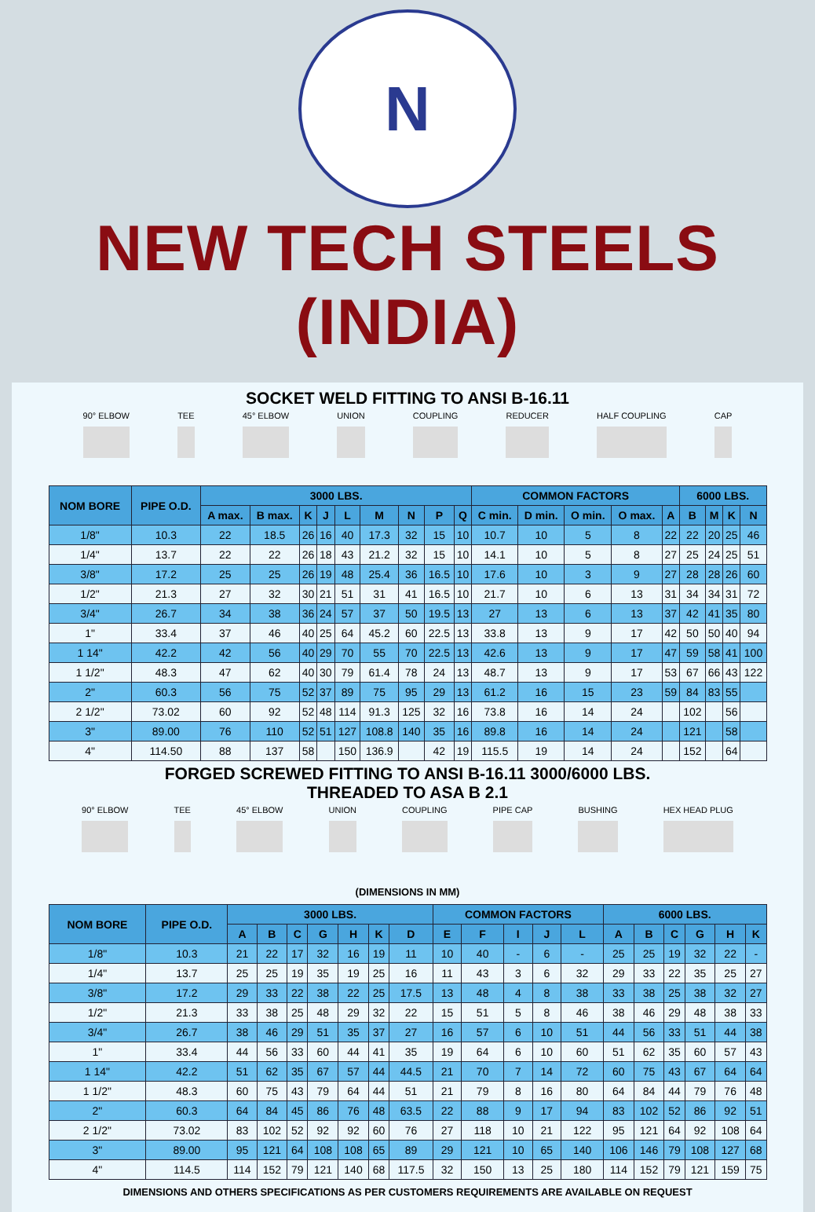N
NEW TECH STEELS (INDIA)
SOCKET WELD FITTING TO ANSI B-16.11
90° ELBOW TEE 45° ELBOW UNION COUPLING REDUCER HALF COUPLING CAP
| NOM BORE | PIPE O.D. | 3000 LBS. | | | | | | | | | COMMON FACTORS | | | | | 6000 LBS. | | | |
| --- | --- | --- | --- | --- | --- | --- | --- | --- | --- | --- | --- | --- | --- | --- | --- | --- | --- | --- | --- |
| | | A max. | B max. | K | J | L | M | N | P | Q | C min. | D min. | O min. | O max. | A | B | M | K | N |
| 1/8" | 10.3 | 22 | 18.5 | 26 | 16 | 40 | 17.3 | 32 | 15 | 10 | 10.7 | 10 | 5 | 8 | 22 | 22 | 20 | 25 | 46 |
| 1/4" | 13.7 | 22 | 22 | 26 | 18 | 43 | 21.2 | 32 | 15 | 10 | 14.1 | 10 | 5 | 8 | 27 | 25 | 24 | 25 | 51 |
| 3/8" | 17.2 | 25 | 25 | 26 | 19 | 48 | 25.4 | 36 | 16.5 | 10 | 17.6 | 10 | 3 | 9 | 27 | 28 | 28 | 26 | 60 |
| 1/2" | 21.3 | 27 | 32 | 30 | 21 | 51 | 31 | 41 | 16.5 | 10 | 21.7 | 10 | 6 | 13 | 31 | 34 | 34 | 31 | 72 |
| 3/4" | 26.7 | 34 | 38 | 36 | 24 | 57 | 37 | 50 | 19.5 | 13 | 27 | 13 | 6 | 13 | 37 | 42 | 41 | 35 | 80 |
| 1" | 33.4 | 37 | 46 | 40 | 25 | 64 | 45.2 | 60 | 22.5 | 13 | 33.8 | 13 | 9 | 17 | 42 | 50 | 50 | 40 | 94 |
| 1 14" | 42.2 | 42 | 56 | 40 | 29 | 70 | 55 | 70 | 22.5 | 13 | 42.6 | 13 | 9 | 17 | 47 | 59 | 58 | 41 | 100 |
| 1 1/2" | 48.3 | 47 | 62 | 40 | 30 | 79 | 61.4 | 78 | 24 | 13 | 48.7 | 13 | 9 | 17 | 53 | 67 | 66 | 43 | 122 |
| 2" | 60.3 | 56 | 75 | 52 | 37 | 89 | 75 | 95 | 29 | 13 | 61.2 | 16 | 15 | 23 | 59 | 84 | 83 | 55 | |
| 2 1/2" | 73.02 | 60 | 92 | 52 | 48 | 114 | 91.3 | 125 | 32 | 16 | 73.8 | 16 | 14 | 24 | | 102 | | 56 | |
| 3" | 89.00 | 76 | 110 | 52 | 51 | 127 | 108.8 | 140 | 35 | 16 | 89.8 | 16 | 14 | 24 | | 121 | | 58 | |
| 4" | 114.50 | 88 | 137 | 58 | | 150 | 136.9 | | 42 | 19 | 115.5 | 19 | 14 | 24 | | 152 | | 64 | |
FORGED SCREWED FITTING TO ANSI B-16.11 3000/6000 LBS.
THREADED TO ASA B 2.1
90° ELBOW TEE 45° ELBOW UNION COUPLING PIPE CAP BUSHING HEX HEAD PLUG
(DIMENSIONS IN MM)
| NOM BORE | PIPE O.D. | 3000 LBS. | | | | | | | COMMON FACTORS | | | | | 6000 LBS. | | | | | |
| --- | --- | --- | --- | --- | --- | --- | --- | --- | --- | --- | --- | --- | --- | --- | --- | --- | --- | --- | --- |
| | | A | B | C | G | H | K | D | E | F | I | J | L | A | B | C | G | H | K |
| 1/8" | 10.3 | 21 | 22 | 17 | 32 | 16 | 19 | 11 | 10 | 40 | - | 6 | - | 25 | 25 | 19 | 32 | 22 | - |
| 1/4" | 13.7 | 25 | 25 | 19 | 35 | 19 | 25 | 16 | 11 | 43 | 3 | 6 | 32 | 29 | 33 | 22 | 35 | 25 | 27 |
| 3/8" | 17.2 | 29 | 33 | 22 | 38 | 22 | 25 | 17.5 | 13 | 48 | 4 | 8 | 38 | 33 | 38 | 25 | 38 | 32 | 27 |
| 1/2" | 21.3 | 33 | 38 | 25 | 48 | 29 | 32 | 22 | 15 | 51 | 5 | 8 | 46 | 38 | 46 | 29 | 48 | 38 | 33 |
| 3/4" | 26.7 | 38 | 46 | 29 | 51 | 35 | 37 | 27 | 16 | 57 | 6 | 10 | 51 | 44 | 56 | 33 | 51 | 44 | 38 |
| 1" | 33.4 | 44 | 56 | 33 | 60 | 44 | 41 | 35 | 19 | 64 | 6 | 10 | 60 | 51 | 62 | 35 | 60 | 57 | 43 |
| 1 14" | 42.2 | 51 | 62 | 35 | 67 | 57 | 44 | 44.5 | 21 | 70 | 7 | 14 | 72 | 60 | 75 | 43 | 67 | 64 | 64 |
| 1 1/2" | 48.3 | 60 | 75 | 43 | 79 | 64 | 44 | 51 | 21 | 79 | 8 | 16 | 80 | 64 | 84 | 44 | 79 | 76 | 48 |
| 2" | 60.3 | 64 | 84 | 45 | 86 | 76 | 48 | 63.5 | 22 | 88 | 9 | 17 | 94 | 83 | 102 | 52 | 86 | 92 | 51 |
| 2 1/2" | 73.02 | 83 | 102 | 52 | 92 | 92 | 60 | 76 | 27 | 118 | 10 | 21 | 122 | 95 | 121 | 64 | 92 | 108 | 64 |
| 3" | 89.00 | 95 | 121 | 64 | 108 | 108 | 65 | 89 | 29 | 121 | 10 | 65 | 140 | 106 | 146 | 79 | 108 | 127 | 68 |
| 4" | 114.5 | 114 | 152 | 79 | 121 | 140 | 68 | 117.5 | 32 | 150 | 13 | 25 | 180 | 114 | 152 | 79 | 121 | 159 | 75 |
DIMENSIONS AND OTHERS SPECIFICATIONS AS PER CUSTOMERS REQUIREMENTS ARE AVAILABLE ON REQUEST